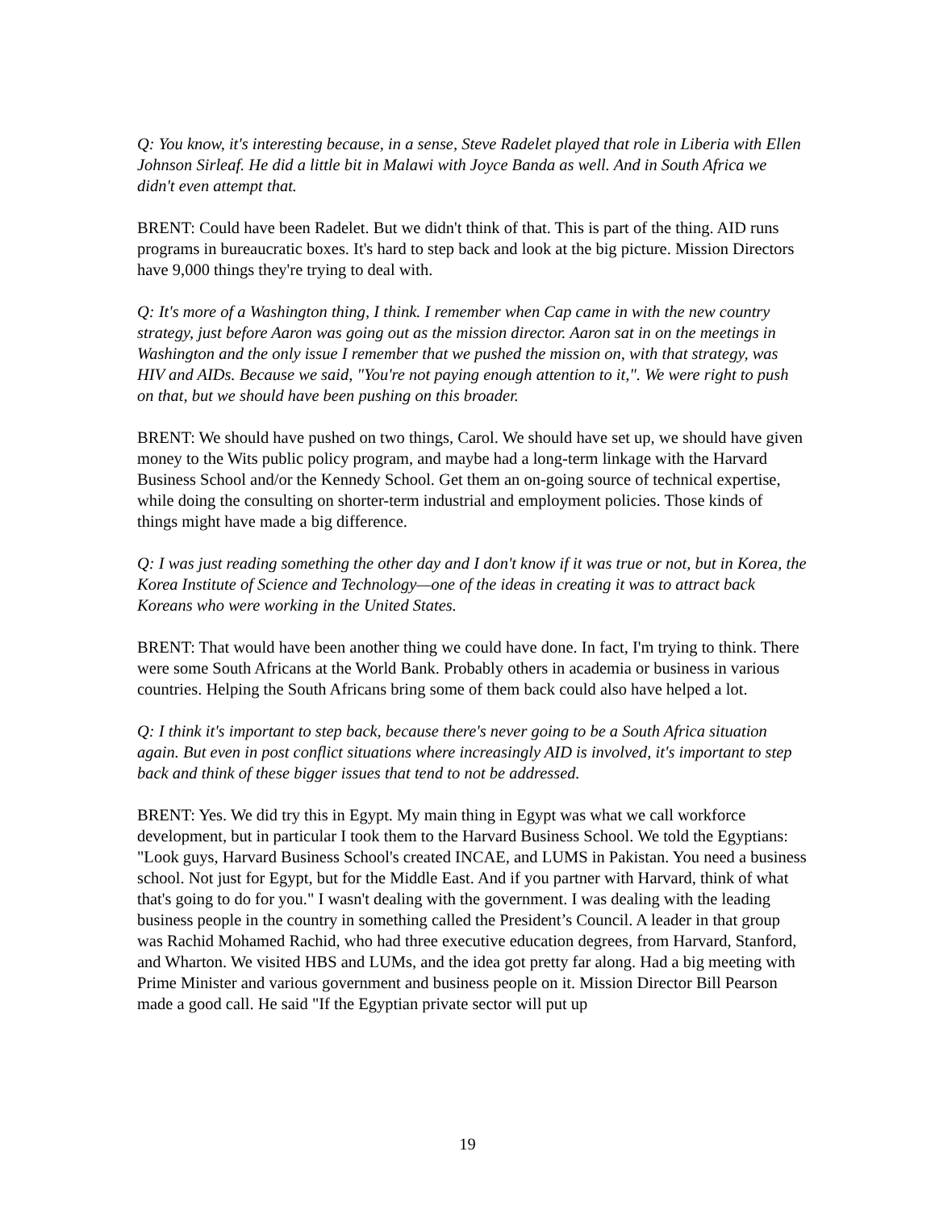Q: You know, it's interesting because, in a sense, Steve Radelet played that role in Liberia with Ellen Johnson Sirleaf. He did a little bit in Malawi with Joyce Banda as well. And in South Africa we didn't even attempt that.
BRENT: Could have been Radelet. But we didn't think of that. This is part of the thing. AID runs programs in bureaucratic boxes. It's hard to step back and look at the big picture. Mission Directors have 9,000 things they're trying to deal with.
Q: It's more of a Washington thing, I think. I remember when Cap came in with the new country strategy, just before Aaron was going out as the mission director. Aaron sat in on the meetings in Washington and the only issue I remember that we pushed the mission on, with that strategy, was HIV and AIDs. Because we said, "You're not paying enough attention to it,". We were right to push on that, but we should have been pushing on this broader.
BRENT: We should have pushed on two things, Carol. We should have set up, we should have given money to the Wits public policy program, and maybe had a long-term linkage with the Harvard Business School and/or the Kennedy School. Get them an on-going source of technical expertise, while doing the consulting on shorter-term industrial and employment policies. Those kinds of things might have made a big difference.
Q: I was just reading something the other day and I don't know if it was true or not, but in Korea, the Korea Institute of Science and Technology—one of the ideas in creating it was to attract back Koreans who were working in the United States.
BRENT: That would have been another thing we could have done. In fact, I'm trying to think. There were some South Africans at the World Bank. Probably others in academia or business in various countries. Helping the South Africans bring some of them back could also have helped a lot.
Q: I think it's important to step back, because there's never going to be a South Africa situation again. But even in post conflict situations where increasingly AID is involved, it's important to step back and think of these bigger issues that tend to not be addressed.
BRENT: Yes. We did try this in Egypt. My main thing in Egypt was what we call workforce development, but in particular I took them to the Harvard Business School. We told the Egyptians: "Look guys, Harvard Business School's created INCAE, and LUMS in Pakistan. You need a business school. Not just for Egypt, but for the Middle East. And if you partner with Harvard, think of what that's going to do for you." I wasn't dealing with the government. I was dealing with the leading business people in the country in something called the President’s Council. A leader in that group was Rachid Mohamed Rachid, who had three executive education degrees, from Harvard, Stanford, and Wharton. We visited HBS and LUMs, and the idea got pretty far along. Had a big meeting with Prime Minister and various government and business people on it. Mission Director Bill Pearson made a good call. He said "If the Egyptian private sector will put up
19